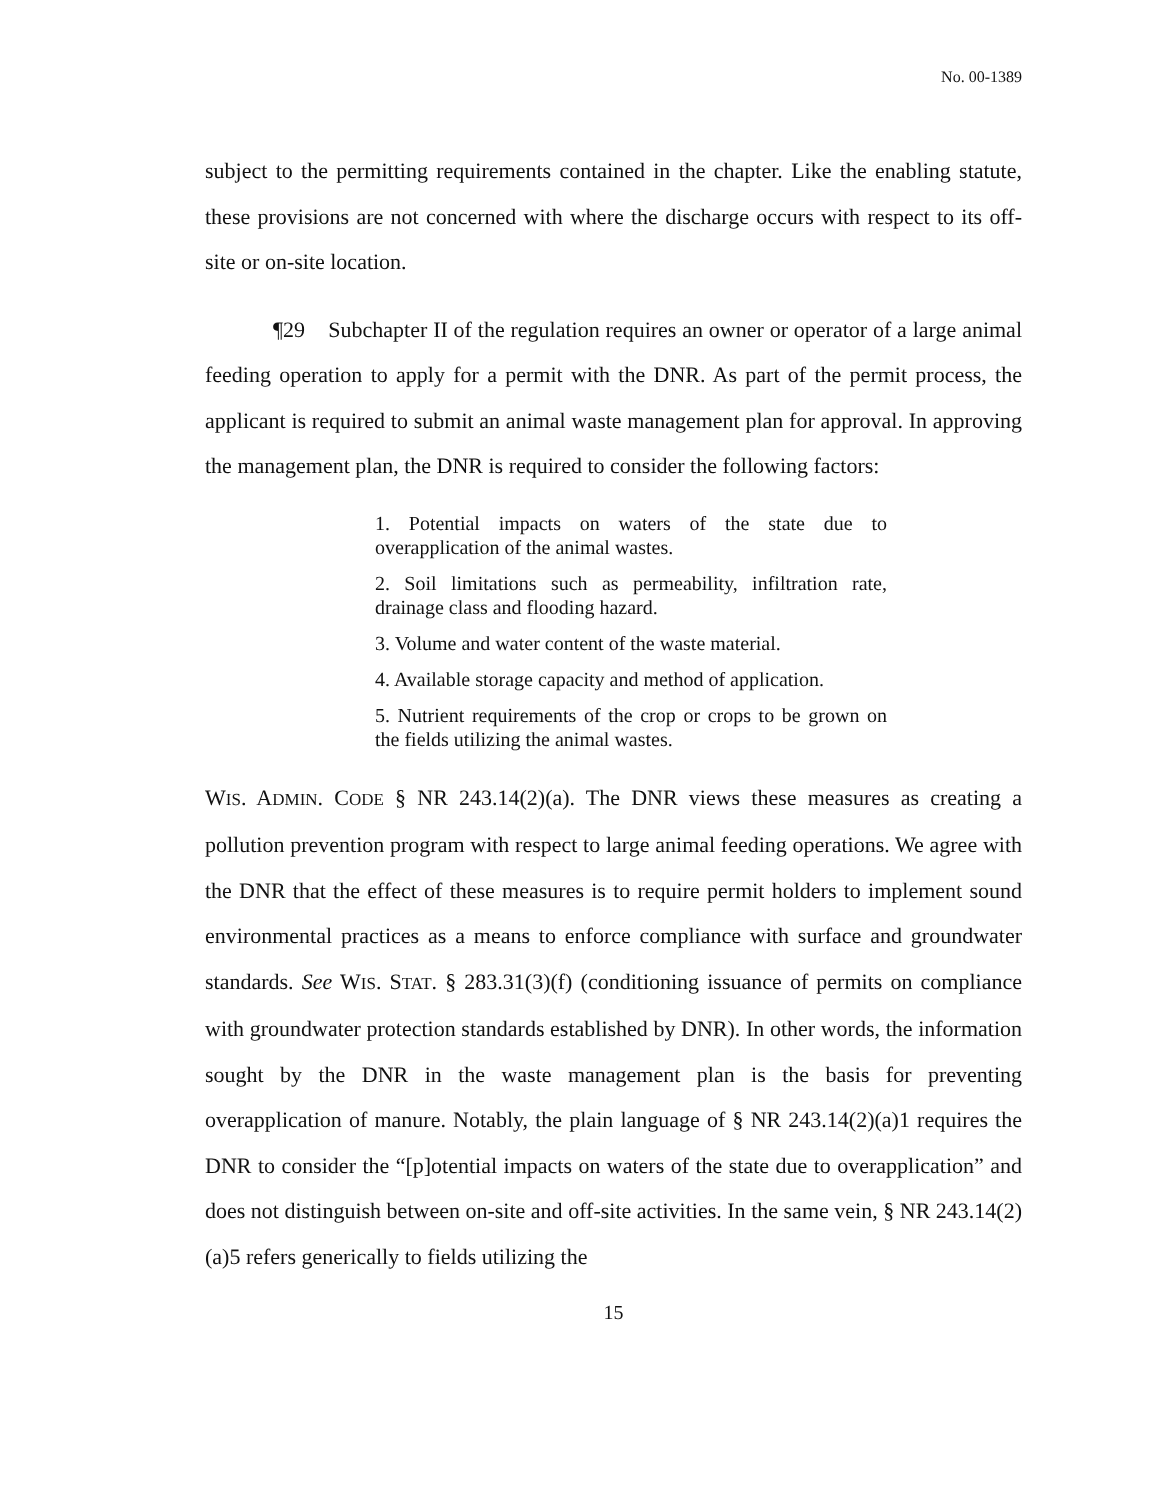No. 00-1389
subject to the permitting requirements contained in the chapter. Like the enabling statute, these provisions are not concerned with where the discharge occurs with respect to its off-site or on-site location.
¶29 Subchapter II of the regulation requires an owner or operator of a large animal feeding operation to apply for a permit with the DNR. As part of the permit process, the applicant is required to submit an animal waste management plan for approval. In approving the management plan, the DNR is required to consider the following factors:
1. Potential impacts on waters of the state due to overapplication of the animal wastes.
2. Soil limitations such as permeability, infiltration rate, drainage class and flooding hazard.
3. Volume and water content of the waste material.
4. Available storage capacity and method of application.
5. Nutrient requirements of the crop or crops to be grown on the fields utilizing the animal wastes.
WIS. ADMIN. CODE § NR 243.14(2)(a). The DNR views these measures as creating a pollution prevention program with respect to large animal feeding operations. We agree with the DNR that the effect of these measures is to require permit holders to implement sound environmental practices as a means to enforce compliance with surface and groundwater standards. See WIS. STAT. § 283.31(3)(f) (conditioning issuance of permits on compliance with groundwater protection standards established by DNR). In other words, the information sought by the DNR in the waste management plan is the basis for preventing overapplication of manure. Notably, the plain language of § NR 243.14(2)(a)1 requires the DNR to consider the “[p]otential impacts on waters of the state due to overapplication” and does not distinguish between on-site and off-site activities. In the same vein, § NR 243.14(2)(a)5 refers generically to fields utilizing the
15